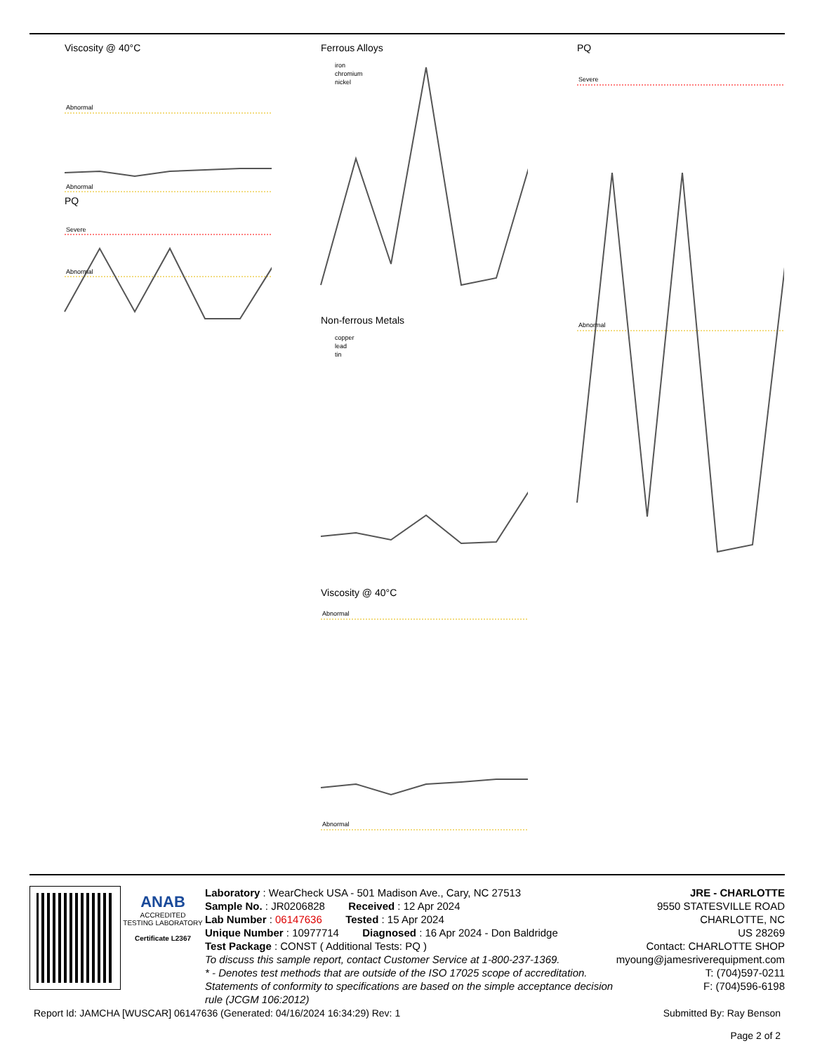Viscosity @ 40°C
Abnormal
Abnormal
PQ
Severe
Abnormal
Ferrous Alloys
iron
chromium
nickel
Non-ferrous Metals
copper
lead
tin
Viscosity @ 40°C
Abnormal
Abnormal
PQ
Severe
Abnormal
ANAB
ACCREDITED
TESTING LABORATORY
Certificate L2367
Laboratory : WearCheck USA - 501 Madison Ave., Cary, NC 27513
Sample No. : JR0206828 Received : 12 Apr 2024
Lab Number : 06147636 Tested : 15 Apr 2024
Unique Number : 10977714 Diagnosed : 16 Apr 2024 - Don Baldridge
Test Package : CONST ( Additional Tests: PQ )
To discuss this sample report, contact Customer Service at 1-800-237-1369.
* - Denotes test methods that are outside of the ISO 17025 scope of accreditation.
Statements of conformity to specifications are based on the simple acceptance decision rule (JCGM 106:2012)
JRE - CHARLOTTE
9550 STATESVILLE ROAD
CHARLOTTE, NC
US 28269
Contact: CHARLOTTE SHOP
myoung@jamesriverequipment.com
T: (704)597-0211
F: (704)596-6198
Report Id: JAMCHA [WUSCAR] 06147636 (Generated: 04/16/2024 16:34:29) Rev: 1
Submitted By: Ray Benson
Page 2 of 2